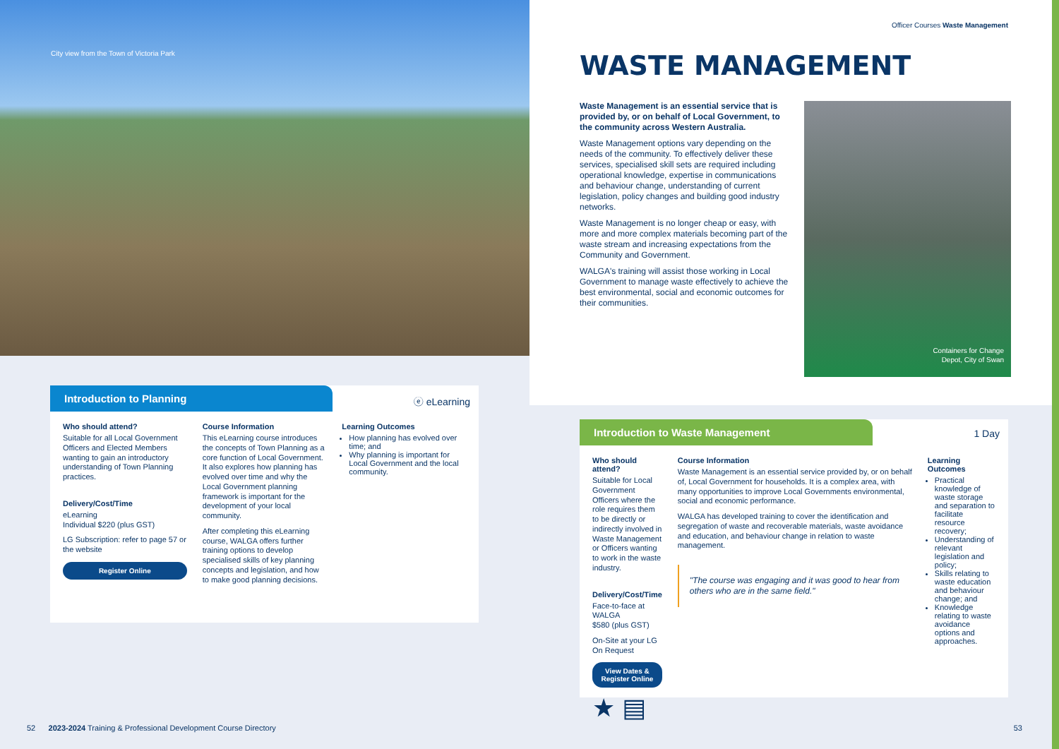City view from the Town of Victoria Park
Introduction to Planning
ⓔ eLearning
Who should attend?
Suitable for all Local Government Officers and Elected Members wanting to gain an introductory understanding of Town Planning practices.
Delivery/Cost/Time
eLearning
Individual $220 (plus GST)
LG Subscription: refer to page 57 or the website
Register Online
Course Information
This eLearning course introduces the concepts of Town Planning as a core function of Local Government. It also explores how planning has evolved over time and why the Local Government planning framework is important for the development of your local community.
After completing this eLearning course, WALGA offers further training options to develop specialised skills of key planning concepts and legislation, and how to make good planning decisions.
Learning Outcomes
How planning has evolved over time; and
Why planning is important for Local Government and the local community.
52 2023-2024 Training & Professional Development Course Directory
Officer Courses Waste Management
WASTE MANAGEMENT
Waste Management is an essential service that is provided by, or on behalf of Local Government, to the community across Western Australia.
Waste Management options vary depending on the needs of the community. To effectively deliver these services, specialised skill sets are required including operational knowledge, expertise in communications and behaviour change, understanding of current legislation, policy changes and building good industry networks.
Waste Management is no longer cheap or easy, with more and more complex materials becoming part of the waste stream and increasing expectations from the Community and Government.
WALGA's training will assist those working in Local Government to manage waste effectively to achieve the best environmental, social and economic outcomes for their communities.
Containers for Change
Depot, City of Swan
Introduction to Waste Management
1 Day
Who should attend?
Suitable for Local Government Officers where the role requires them to be directly or indirectly involved in Waste Management or Officers wanting to work in the waste industry.
Delivery/Cost/Time
Face-to-face at WALGA
$580 (plus GST)
On-Site at your LG
On Request
View Dates & Register Online
★ ▤
Course Information
Waste Management is an essential service provided by, or on behalf of, Local Government for households. It is a complex area, with many opportunities to improve Local Governments environmental, social and economic performance.
WALGA has developed training to cover the identification and segregation of waste and recoverable materials, waste avoidance and education, and behaviour change in relation to waste management.
"The course was engaging and it was good to hear from others who are in the same field."
Learning Outcomes
Practical knowledge of waste storage and separation to facilitate resource recovery;
Understanding of relevant legislation and policy;
Skills relating to waste education and behaviour change; and
Knowledge relating to waste avoidance options and approaches.
53